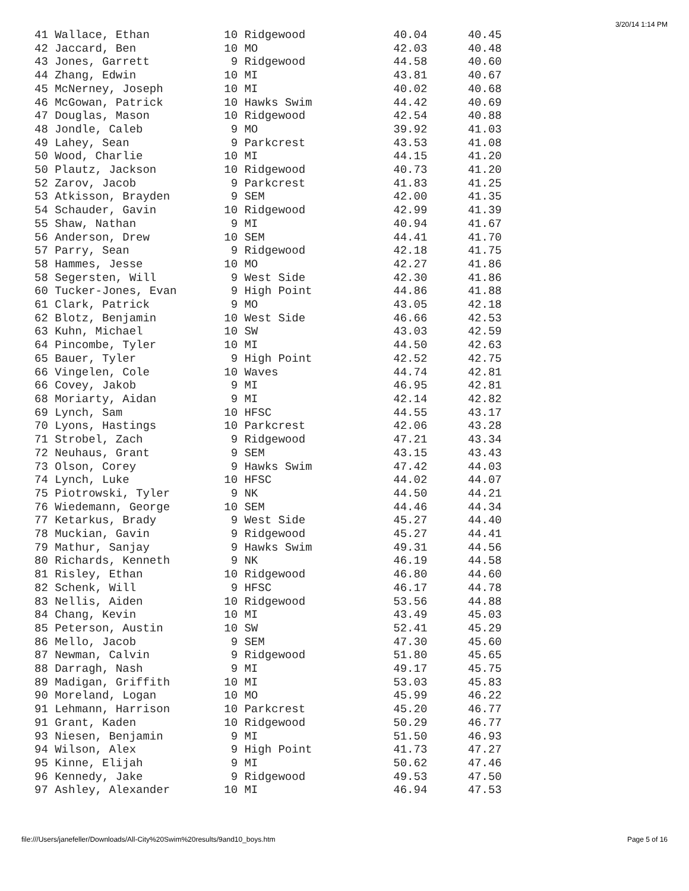3/20/14 1:14 PM
41 Wallace, Ethan           10 Ridgewood             40.04      40.45
42 Jaccard, Ben             10 MO                    42.03      40.48
43 Jones, Garrett            9 Ridgewood             44.58      40.60
44 Zhang, Edwin             10 MI                    43.81      40.67
45 McNerney, Joseph         10 MI                    40.02      40.68
46 McGowan, Patrick         10 Hawks Swim            44.42      40.69
47 Douglas, Mason           10 Ridgewood             42.54      40.88
48 Jondle, Caleb             9 MO                    39.92      41.03
49 Lahey, Sean               9 Parkcrest             43.53      41.08
50 Wood, Charlie            10 MI                    44.15      41.20
50 Plautz, Jackson          10 Ridgewood             40.73      41.20
52 Zarov, Jacob              9 Parkcrest             41.83      41.25
53 Atkisson, Brayden         9 SEM                   42.00      41.35
54 Schauder, Gavin          10 Ridgewood             42.99      41.39
55 Shaw, Nathan              9 MI                    40.94      41.67
56 Anderson, Drew           10 SEM                   44.41      41.70
57 Parry, Sean               9 Ridgewood             42.18      41.75
58 Hammes, Jesse            10 MO                    42.27      41.86
58 Segersten, Will           9 West Side             42.30      41.86
60 Tucker-Jones, Evan        9 High Point            44.86      41.88
61 Clark, Patrick            9 MO                    43.05      42.18
62 Blotz, Benjamin          10 West Side             46.66      42.53
63 Kuhn, Michael            10 SW                    43.03      42.59
64 Pincombe, Tyler          10 MI                    44.50      42.63
65 Bauer, Tyler              9 High Point            42.52      42.75
66 Vingelen, Cole           10 Waves                 44.74      42.81
66 Covey, Jakob              9 MI                    46.95      42.81
68 Moriarty, Aidan           9 MI                    42.14      42.82
69 Lynch, Sam               10 HFSC                  44.55      43.17
70 Lyons, Hastings          10 Parkcrest             42.06      43.28
71 Strobel, Zach             9 Ridgewood             47.21      43.34
72 Neuhaus, Grant            9 SEM                   43.15      43.43
73 Olson, Corey              9 Hawks Swim            47.42      44.03
74 Lynch, Luke              10 HFSC                  44.02      44.07
75 Piotrowski, Tyler         9 NK                    44.50      44.21
76 Wiedemann, George        10 SEM                   44.46      44.34
77 Ketarkus, Brady           9 West Side             45.27      44.40
78 Muckian, Gavin            9 Ridgewood             45.27      44.41
79 Mathur, Sanjay            9 Hawks Swim            49.31      44.56
80 Richards, Kenneth         9 NK                    46.19      44.58
81 Risley, Ethan            10 Ridgewood             46.80      44.60
82 Schenk, Will              9 HFSC                  46.17      44.78
83 Nellis, Aiden            10 Ridgewood             53.56      44.88
84 Chang, Kevin             10 MI                    43.49      45.03
85 Peterson, Austin         10 SW                    52.41      45.29
86 Mello, Jacob              9 SEM                   47.30      45.60
87 Newman, Calvin            9 Ridgewood             51.80      45.65
88 Darragh, Nash             9 MI                    49.17      45.75
89 Madigan, Griffith        10 MI                    53.03      45.83
90 Moreland, Logan          10 MO                    45.99      46.22
91 Lehmann, Harrison        10 Parkcrest             45.20      46.77
91 Grant, Kaden             10 Ridgewood             50.29      46.77
93 Niesen, Benjamin          9 MI                    51.50      46.93
94 Wilson, Alex              9 High Point            41.73      47.27
95 Kinne, Elijah             9 MI                    50.62      47.46
96 Kennedy, Jake             9 Ridgewood             49.53      47.50
97 Ashley, Alexander        10 MI                    46.94      47.53
file:///Users/janefeller/Downloads/All-City%20Swim%20results/9and10_boys.htm Page 5 of 16